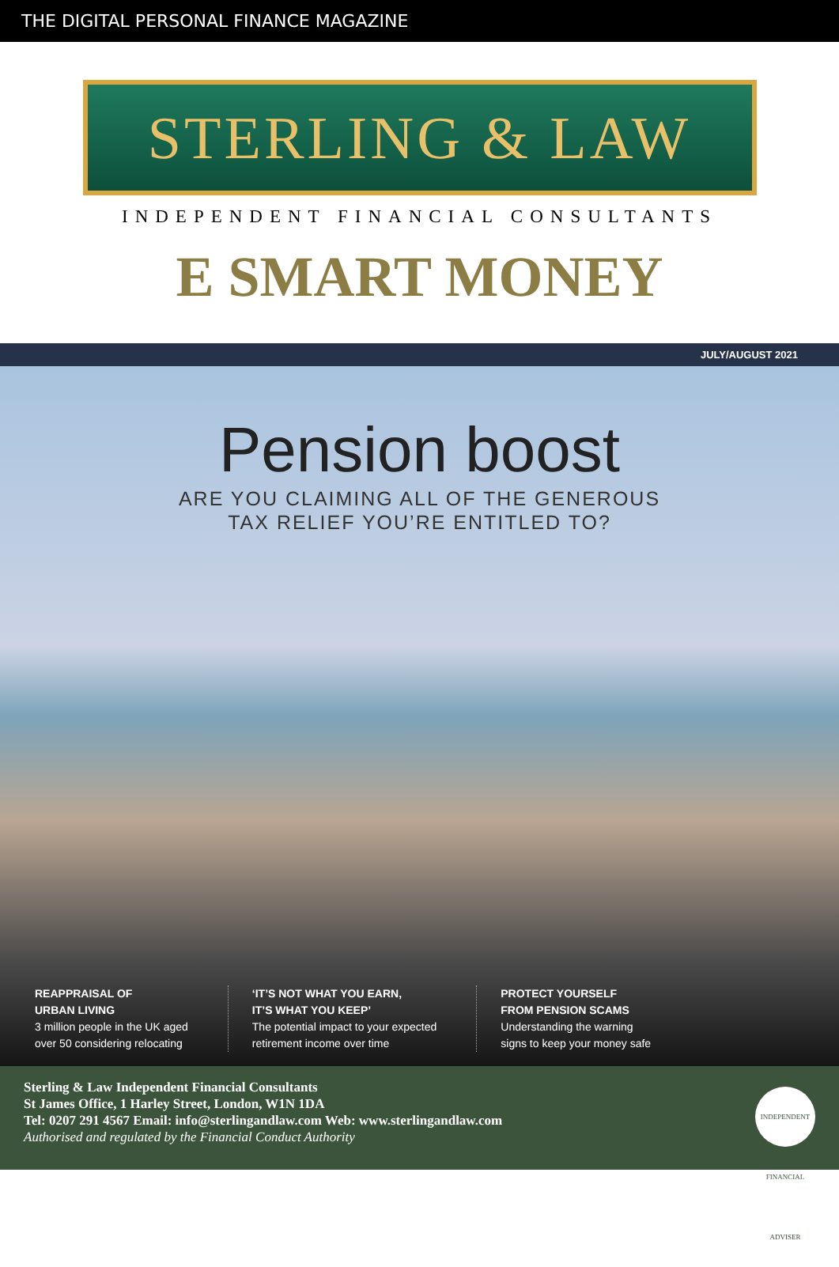THE DIGITAL PERSONAL FINANCE MAGAZINE
STERLING & LAW
INDEPENDENT FINANCIAL CONSULTANTS
E SMART MONEY
JULY/AUGUST 2021
Pension boost
ARE YOU CLAIMING ALL OF THE GENEROUS
TAX RELIEF YOU’RE ENTITLED TO?
REAPPRAISAL OF
URBAN LIVING
3 million people in the UK aged
over 50 considering relocating
‘IT’S NOT WHAT YOU EARN,
IT’S WHAT YOU KEEP’
The potential impact to your expected
retirement income over time
PROTECT YOURSELF
FROM PENSION SCAMS
Understanding the warning
signs to keep your money safe
Sterling & Law Independent Financial Consultants
St James Office, 1 Harley Street, London, W1N 1DA
Tel: 0207 291 4567 Email: info@sterlingandlaw.com Web: www.sterlingandlaw.com
Authorised and regulated by the Financial Conduct Authority
INDEPENDENT FINANCIAL ADVISER